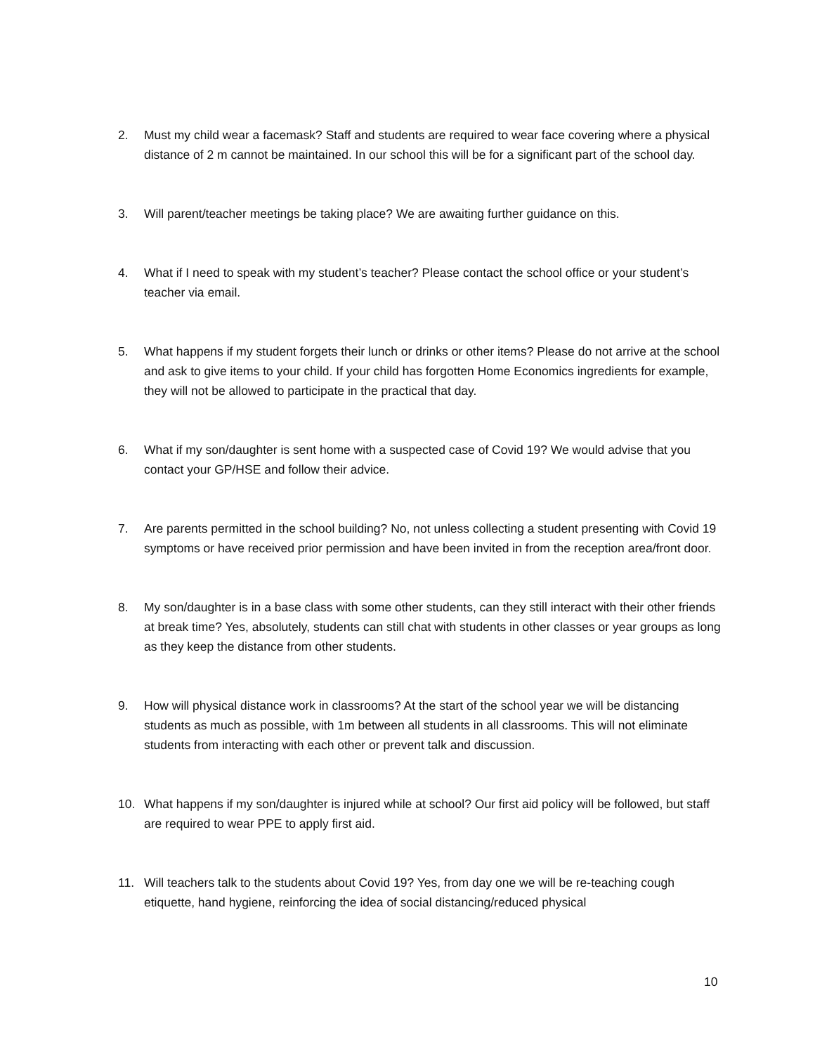2. Must my child wear a facemask? Staff and students are required to wear face covering where a physical distance of 2 m cannot be maintained. In our school this will be for a significant part of the school day.
3. Will parent/teacher meetings be taking place? We are awaiting further guidance on this.
4. What if I need to speak with my student’s teacher? Please contact the school office or your student’s teacher via email.
5. What happens if my student forgets their lunch or drinks or other items? Please do not arrive at the school and ask to give items to your child. If your child has forgotten Home Economics ingredients for example, they will not be allowed to participate in the practical that day.
6. What if my son/daughter is sent home with a suspected case of Covid 19? We would advise that you contact your GP/HSE and follow their advice.
7. Are parents permitted in the school building? No, not unless collecting a student presenting with Covid 19 symptoms or have received prior permission and have been invited in from the reception area/front door.
8. My son/daughter is in a base class with some other students, can they still interact with their other friends at break time? Yes, absolutely, students can still chat with students in other classes or year groups as long as they keep the distance from other students.
9. How will physical distance work in classrooms? At the start of the school year we will be distancing students as much as possible, with 1m between all students in all classrooms. This will not eliminate students from interacting with each other or prevent talk and discussion.
10. What happens if my son/daughter is injured while at school? Our first aid policy will be followed, but staff are required to wear PPE to apply first aid.
11. Will teachers talk to the students about Covid 19? Yes, from day one we will be re-teaching cough etiquette, hand hygiene, reinforcing the idea of social distancing/reduced physical
10